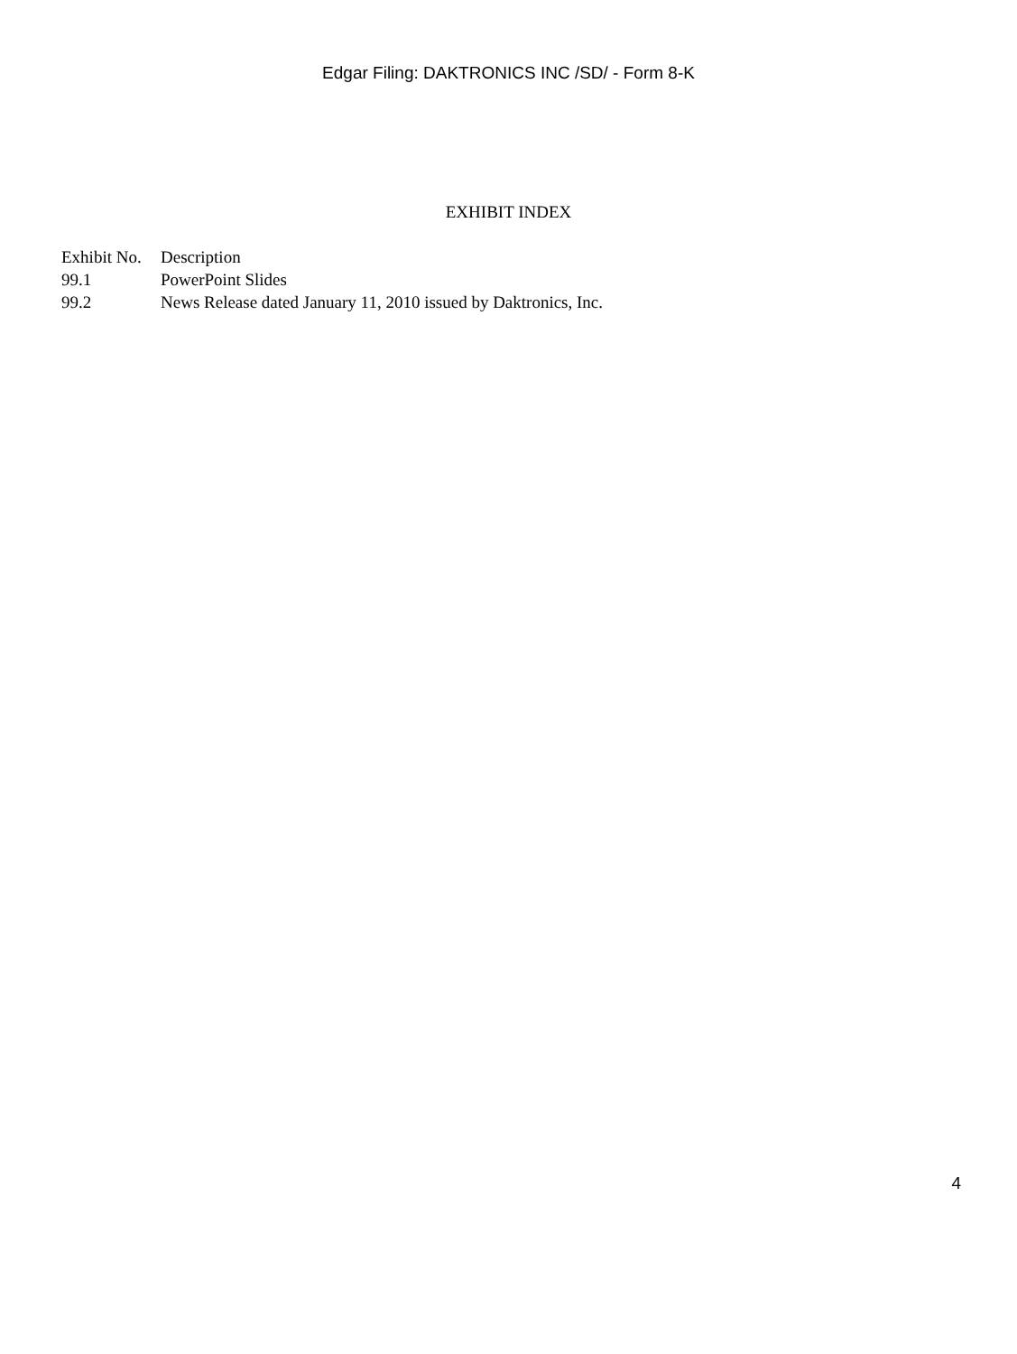Edgar Filing: DAKTRONICS INC /SD/ - Form 8-K
EXHIBIT INDEX
| Exhibit No. | Description |
| --- | --- |
| 99.1 | PowerPoint Slides |
| 99.2 | News Release dated January 11, 2010 issued by Daktronics, Inc. |
4